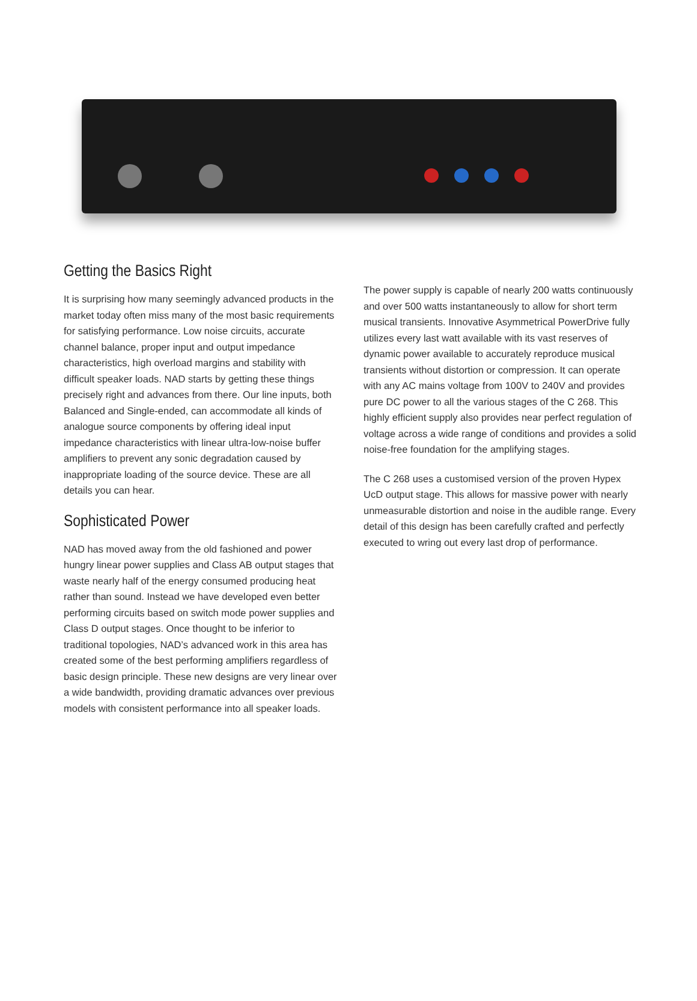Getting the Basics Right
It is surprising how many seemingly advanced products in the market today often miss many of the most basic requirements for satisfying performance. Low noise circuits, accurate channel balance, proper input and output impedance characteristics, high overload margins and stability with difficult speaker loads. NAD starts by getting these things precisely right and advances from there. Our line inputs, both Balanced and Single-ended, can accommodate all kinds of analogue source components by offering ideal input impedance characteristics with linear ultra-low-noise buffer amplifiers to prevent any sonic degradation caused by inappropriate loading of the source device. These are all details you can hear.
Sophisticated Power
NAD has moved away from the old fashioned and power hungry linear power supplies and Class AB output stages that waste nearly half of the energy consumed producing heat rather than sound. Instead we have developed even better performing circuits based on switch mode power supplies and Class D output stages. Once thought to be inferior to traditional topologies, NAD’s advanced work in this area has created some of the best performing amplifiers regardless of basic design principle. These new designs are very linear over a wide bandwidth, providing dramatic advances over previous models with consistent performance into all speaker loads.
The power supply is capable of nearly 200 watts continuously and over 500 watts instantaneously to allow for short term musical transients. Innovative Asymmetrical PowerDrive fully utilizes every last watt available with its vast reserves of dynamic power available to accurately reproduce musical transients without distortion or compression. It can operate with any AC mains voltage from 100V to 240V and provides pure DC power to all the various stages of the C 268. This highly efficient supply also provides near perfect regulation of voltage across a wide range of conditions and provides a solid noise-free foundation for the amplifying stages.
The C 268 uses a customised version of the proven Hypex UcD output stage. This allows for massive power with nearly unmeasurable distortion and noise in the audible range. Every detail of this design has been carefully crafted and perfectly executed to wring out every last drop of performance.